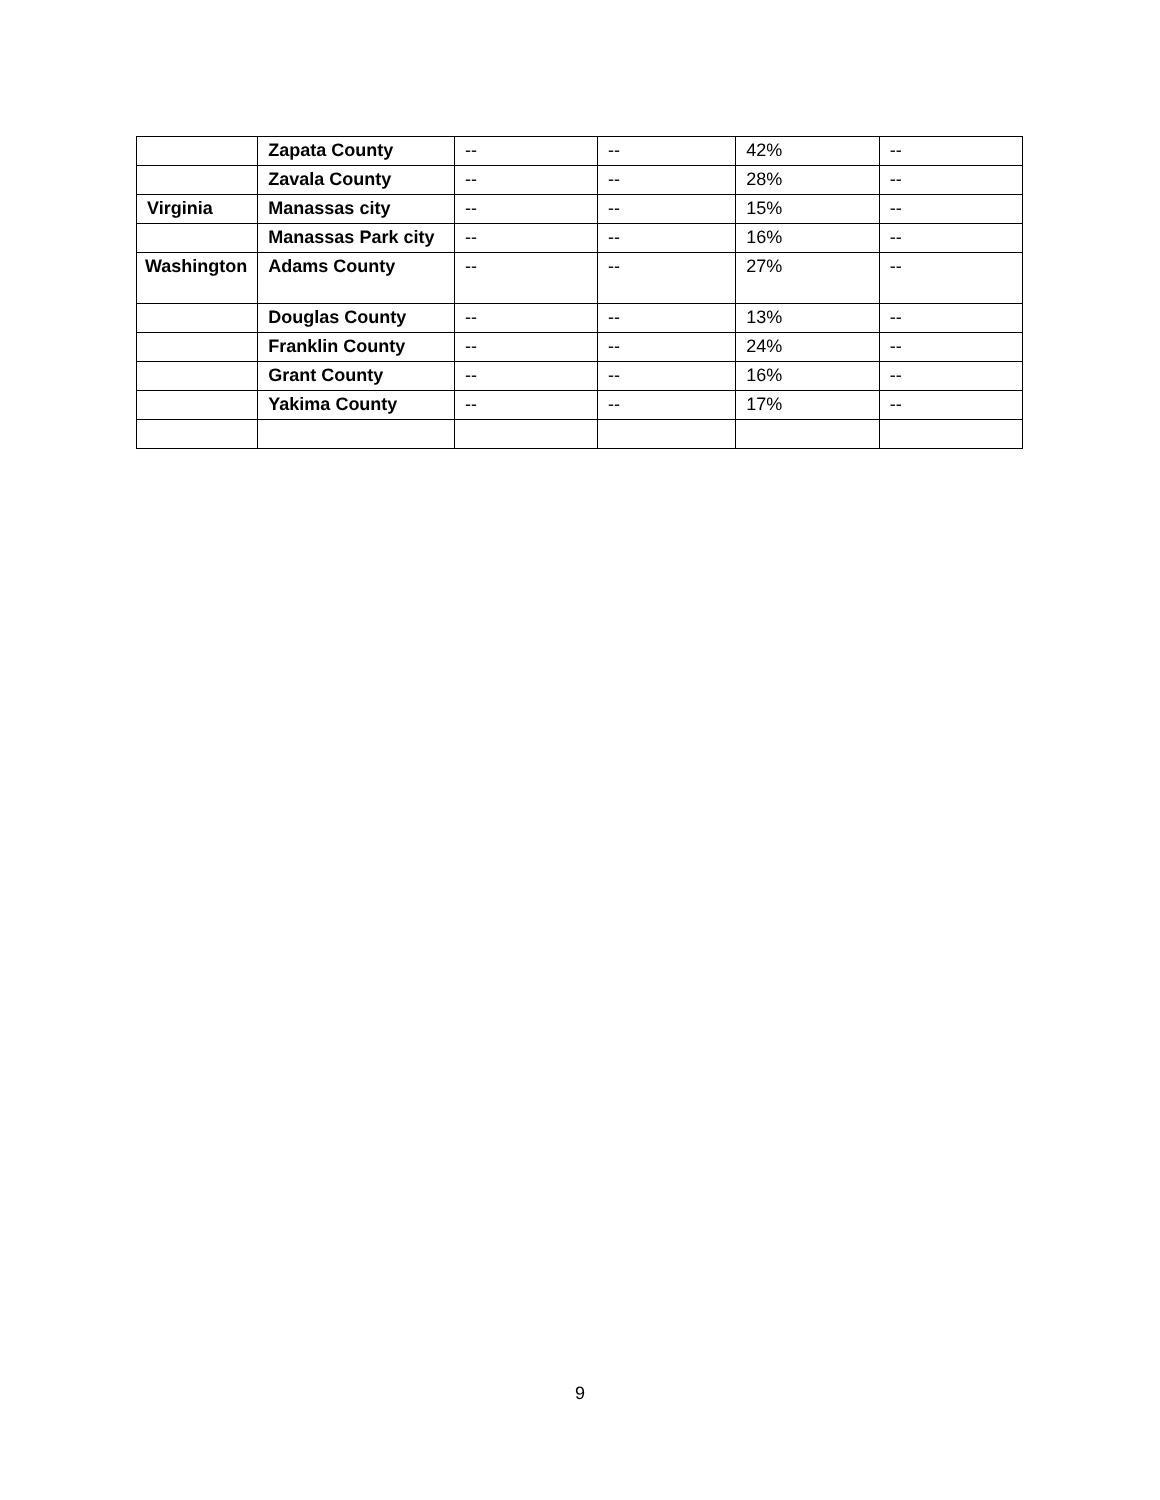| | Zapata County | -- | -- | 42% | -- |
| | Zavala County | -- | -- | 28% | -- |
| Virginia | Manassas city | -- | -- | 15% | -- |
| | Manassas Park city | -- | -- | 16% | -- |
| Washington | Adams County | -- | -- | 27% | -- |
| | Douglas County | -- | -- | 13% | -- |
| | Franklin County | -- | -- | 24% | -- |
| | Grant County | -- | -- | 16% | -- |
| | Yakima County | -- | -- | 17% | -- |
9